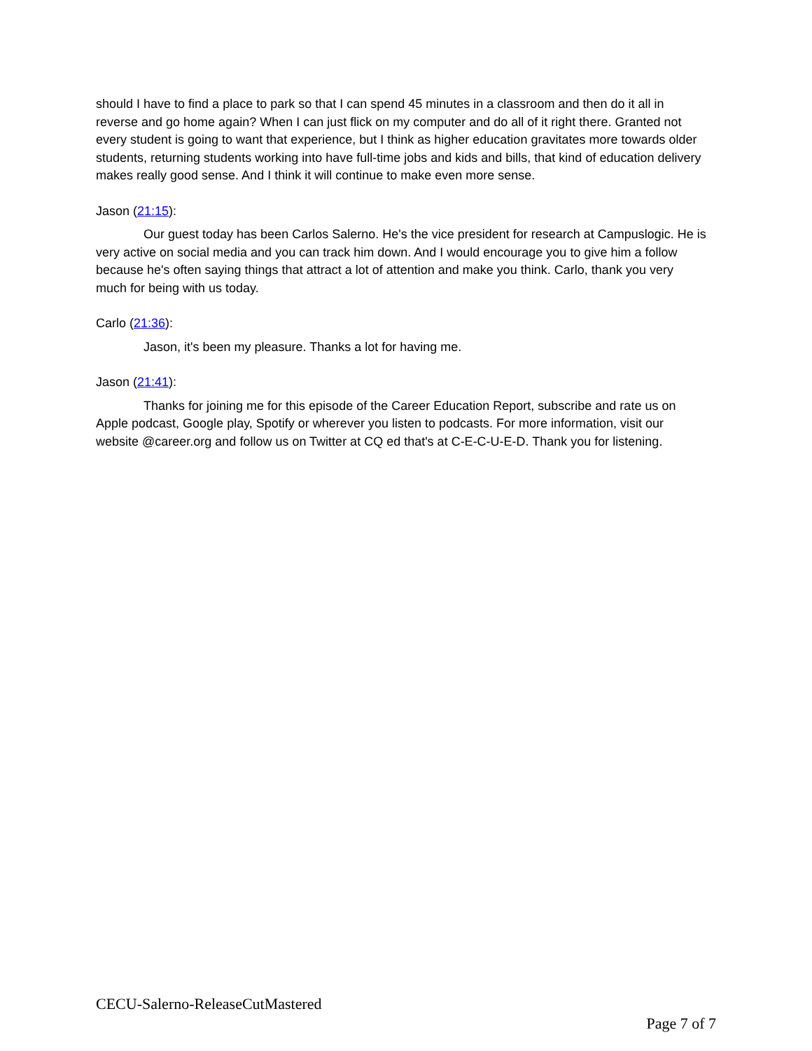should I have to find a place to park so that I can spend 45 minutes in a classroom and then do it all in reverse and go home again? When I can just flick on my computer and do all of it right there. Granted not every student is going to want that experience, but I think as higher education gravitates more towards older students, returning students working into have full-time jobs and kids and bills, that kind of education delivery makes really good sense. And I think it will continue to make even more sense.
Jason (21:15):
Our guest today has been Carlos Salerno. He's the vice president for research at Campuslogic. He is very active on social media and you can track him down. And I would encourage you to give him a follow because he's often saying things that attract a lot of attention and make you think. Carlo, thank you very much for being with us today.
Carlo (21:36):
Jason, it's been my pleasure. Thanks a lot for having me.
Jason (21:41):
Thanks for joining me for this episode of the Career Education Report, subscribe and rate us on Apple podcast, Google play, Spotify or wherever you listen to podcasts. For more information, visit our website @career.org and follow us on Twitter at CQ ed that's at C-E-C-U-E-D. Thank you for listening.
CECU-Salerno-ReleaseCutMastered
Page 7 of 7